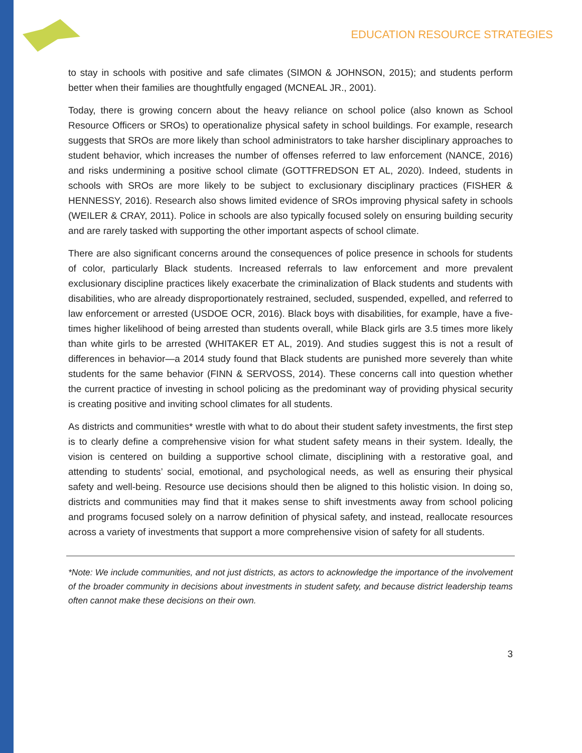EDUCATION RESOURCE STRATEGIES
to stay in schools with positive and safe climates (SIMON & JOHNSON, 2015); and students perform better when their families are thoughtfully engaged (MCNEAL JR., 2001).
Today, there is growing concern about the heavy reliance on school police (also known as School Resource Officers or SROs) to operationalize physical safety in school buildings. For example, research suggests that SROs are more likely than school administrators to take harsher disciplinary approaches to student behavior, which increases the number of offenses referred to law enforcement (NANCE, 2016) and risks undermining a positive school climate (GOTTFREDSON ET AL, 2020). Indeed, students in schools with SROs are more likely to be subject to exclusionary disciplinary practices (FISHER & HENNESSY, 2016). Research also shows limited evidence of SROs improving physical safety in schools (WEILER & CRAY, 2011). Police in schools are also typically focused solely on ensuring building security and are rarely tasked with supporting the other important aspects of school climate.
There are also significant concerns around the consequences of police presence in schools for students of color, particularly Black students. Increased referrals to law enforcement and more prevalent exclusionary discipline practices likely exacerbate the criminalization of Black students and students with disabilities, who are already disproportionately restrained, secluded, suspended, expelled, and referred to law enforcement or arrested (USDOE OCR, 2016). Black boys with disabilities, for example, have a five-times higher likelihood of being arrested than students overall, while Black girls are 3.5 times more likely than white girls to be arrested (WHITAKER ET AL, 2019). And studies suggest this is not a result of differences in behavior—a 2014 study found that Black students are punished more severely than white students for the same behavior (FINN & SERVOSS, 2014). These concerns call into question whether the current practice of investing in school policing as the predominant way of providing physical security is creating positive and inviting school climates for all students.
As districts and communities* wrestle with what to do about their student safety investments, the first step is to clearly define a comprehensive vision for what student safety means in their system. Ideally, the vision is centered on building a supportive school climate, disciplining with a restorative goal, and attending to students’ social, emotional, and psychological needs, as well as ensuring their physical safety and well-being. Resource use decisions should then be aligned to this holistic vision. In doing so, districts and communities may find that it makes sense to shift investments away from school policing and programs focused solely on a narrow definition of physical safety, and instead, reallocate resources across a variety of investments that support a more comprehensive vision of safety for all students.
*Note: We include communities, and not just districts, as actors to acknowledge the importance of the involvement of the broader community in decisions about investments in student safety, and because district leadership teams often cannot make these decisions on their own.
3